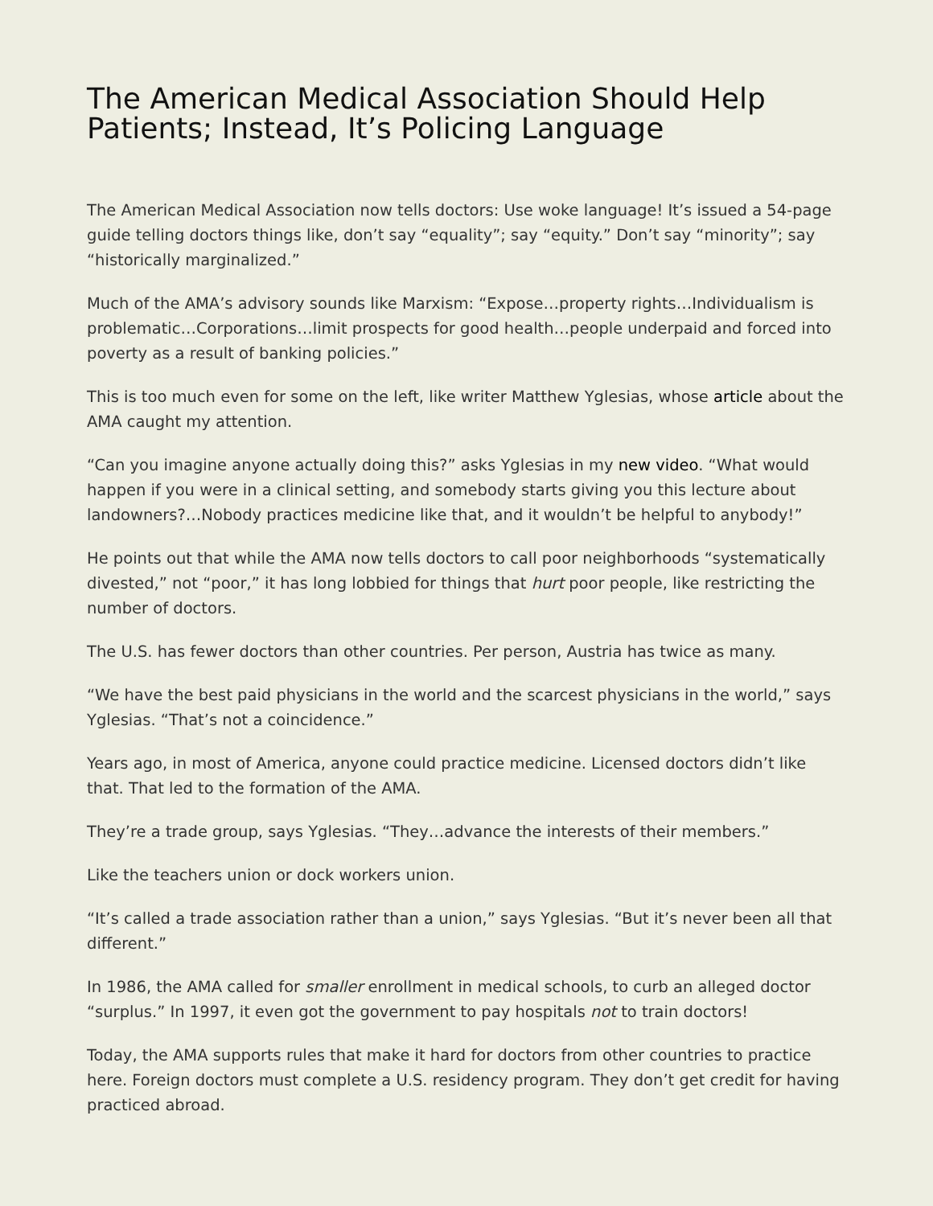The American Medical Association Should Help Patients; Instead, It’s Policing Language
The American Medical Association now tells doctors: Use woke language! It’s issued a 54-page guide telling doctors things like, don’t say “equality”; say “equity.” Don’t say “minority”; say “historically marginalized.”
Much of the AMA’s advisory sounds like Marxism: “Expose…property rights…Individualism is problematic…Corporations…limit prospects for good health…people underpaid and forced into poverty as a result of banking policies.”
This is too much even for some on the left, like writer Matthew Yglesias, whose article about the AMA caught my attention.
“Can you imagine anyone actually doing this?” asks Yglesias in my new video. “What would happen if you were in a clinical setting, and somebody starts giving you this lecture about landowners?…Nobody practices medicine like that, and it wouldn’t be helpful to anybody!”
He points out that while the AMA now tells doctors to call poor neighborhoods “systematically divested,” not “poor,” it has long lobbied for things that hurt poor people, like restricting the number of doctors.
The U.S. has fewer doctors than other countries. Per person, Austria has twice as many.
“We have the best paid physicians in the world and the scarcest physicians in the world,” says Yglesias. “That’s not a coincidence.”
Years ago, in most of America, anyone could practice medicine. Licensed doctors didn’t like that. That led to the formation of the AMA.
They’re a trade group, says Yglesias. “They…advance the interests of their members.”
Like the teachers union or dock workers union.
“It’s called a trade association rather than a union,” says Yglesias. “But it’s never been all that different.”
In 1986, the AMA called for smaller enrollment in medical schools, to curb an alleged doctor “surplus.” In 1997, it even got the government to pay hospitals not to train doctors!
Today, the AMA supports rules that make it hard for doctors from other countries to practice here. Foreign doctors must complete a U.S. residency program. They don’t get credit for having practiced abroad.